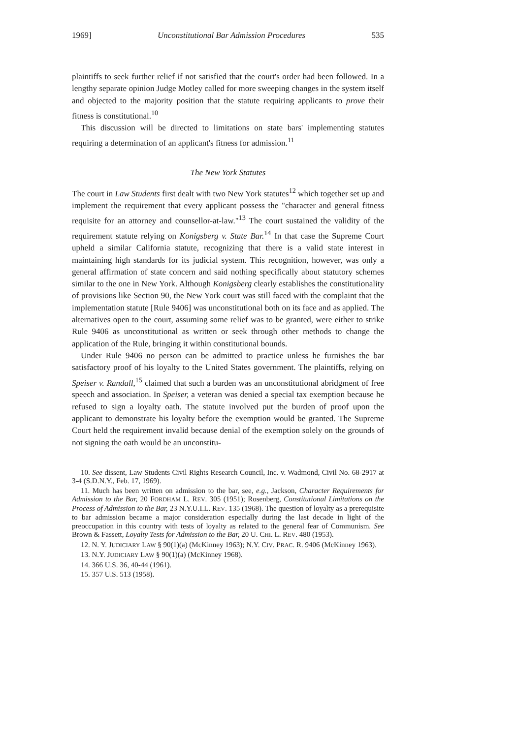1969] Unconstitutional Bar Admission Procedures 535
plaintiffs to seek further relief if not satisfied that the court's order had been followed. In a lengthy separate opinion Judge Motley called for more sweeping changes in the system itself and objected to the majority position that the statute requiring applicants to prove their fitness is constitutional.<sup>10</sup>
This discussion will be directed to limitations on state bars' implementing statutes requiring a determination of an applicant's fitness for admission.<sup>11</sup>
The New York Statutes
The court in Law Students first dealt with two New York statutes<sup>12</sup> which together set up and implement the requirement that every applicant possess the "character and general fitness requisite for an attorney and counsellor-at-law."<sup>13</sup> The court sustained the validity of the requirement statute relying on Konigsberg v. State Bar.<sup>14</sup> In that case the Supreme Court upheld a similar California statute, recognizing that there is a valid state interest in maintaining high standards for its judicial system. This recognition, however, was only a general affirmation of state concern and said nothing specifically about statutory schemes similar to the one in New York. Although Konigsberg clearly establishes the constitutionality of provisions like Section 90, the New York court was still faced with the complaint that the implementation statute [Rule 9406] was unconstitutional both on its face and as applied. The alternatives open to the court, assuming some relief was to be granted, were either to strike Rule 9406 as unconstitutional as written or seek through other methods to change the application of the Rule, bringing it within constitutional bounds.
Under Rule 9406 no person can be admitted to practice unless he furnishes the bar satisfactory proof of his loyalty to the United States government. The plaintiffs, relying on Speiser v. Randall,<sup>15</sup> claimed that such a burden was an unconstitutional abridgment of free speech and association. In Speiser, a veteran was denied a special tax exemption because he refused to sign a loyalty oath. The statute involved put the burden of proof upon the applicant to demonstrate his loyalty before the exemption would be granted. The Supreme Court held the requirement invalid because denial of the exemption solely on the grounds of not signing the oath would be an unconstitu-
10. See dissent, Law Students Civil Rights Research Council, Inc. v. Wadmond, Civil No. 68-2917 at 3-4 (S.D.N.Y., Feb. 17, 1969).
11. Much has been written on admission to the bar, see, e.g., Jackson, Character Requirements for Admission to the Bar, 20 FORDHAM L. REV. 305 (1951); Rosenberg, Constitutional Limitations on the Process of Admission to the Bar, 23 N.Y.U.I.L. REV. 135 (1968). The question of loyalty as a prerequisite to bar admission became a major consideration especially during the last decade in light of the preoccupation in this country with tests of loyalty as related to the general fear of Communism. See Brown & Fassett, Loyalty Tests for Admission to the Bar, 20 U. CHI. L. REV. 480 (1953).
12. N. Y. JUDICIARY LAW § 90(1)(a) (McKinney 1963); N.Y. CIV. PRAC. R. 9406 (McKinney 1963).
13. N.Y. JUDICIARY LAW § 90(1)(a) (McKinney 1968).
14. 366 U.S. 36, 40-44 (1961).
15. 357 U.S. 513 (1958).